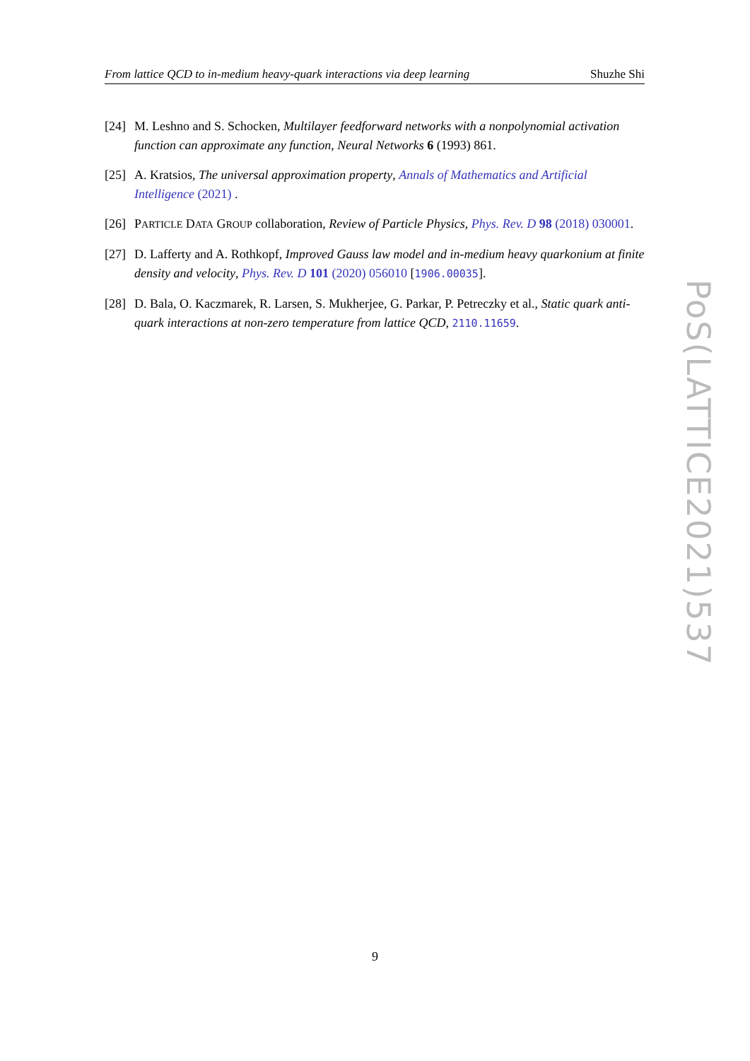From lattice QCD to in-medium heavy-quark interactions via deep learning Shuzhe Shi
[24] M. Leshno and S. Schocken, Multilayer feedforward networks with a nonpolynomial activation function can approximate any function, Neural Networks 6 (1993) 861.
[25] A. Kratsios, The universal approximation property, Annals of Mathematics and Artificial Intelligence (2021) .
[26] PARTICLE DATA GROUP collaboration, Review of Particle Physics, Phys. Rev. D 98 (2018) 030001.
[27] D. Lafferty and A. Rothkopf, Improved Gauss law model and in-medium heavy quarkonium at finite density and velocity, Phys. Rev. D 101 (2020) 056010 [1906.00035].
[28] D. Bala, O. Kaczmarek, R. Larsen, S. Mukherjee, G. Parkar, P. Petreczky et al., Static quark anti-quark interactions at non-zero temperature from lattice QCD, 2110.11659.
9
PoS(LATTICE2021)537